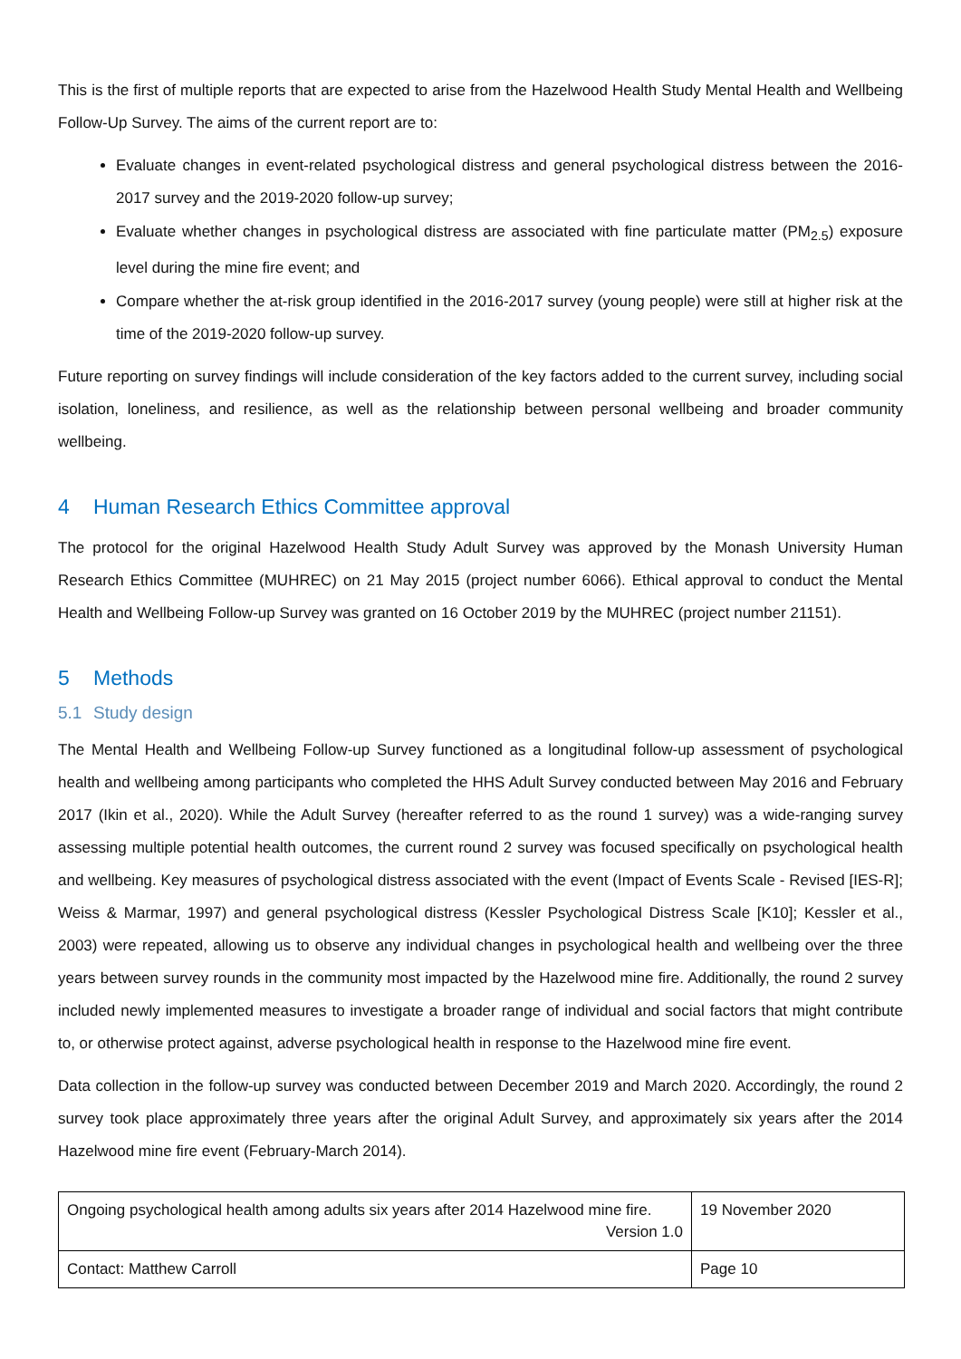This is the first of multiple reports that are expected to arise from the Hazelwood Health Study Mental Health and Wellbeing Follow-Up Survey. The aims of the current report are to:
Evaluate changes in event-related psychological distress and general psychological distress between the 2016-2017 survey and the 2019-2020 follow-up survey;
Evaluate whether changes in psychological distress are associated with fine particulate matter (PM<sub>2.5</sub>) exposure level during the mine fire event; and
Compare whether the at-risk group identified in the 2016-2017 survey (young people) were still at higher risk at the time of the 2019-2020 follow-up survey.
Future reporting on survey findings will include consideration of the key factors added to the current survey, including social isolation, loneliness, and resilience, as well as the relationship between personal wellbeing and broader community wellbeing.
4 Human Research Ethics Committee approval
The protocol for the original Hazelwood Health Study Adult Survey was approved by the Monash University Human Research Ethics Committee (MUHREC) on 21 May 2015 (project number 6066). Ethical approval to conduct the Mental Health and Wellbeing Follow-up Survey was granted on 16 October 2019 by the MUHREC (project number 21151).
5 Methods
5.1 Study design
The Mental Health and Wellbeing Follow-up Survey functioned as a longitudinal follow-up assessment of psychological health and wellbeing among participants who completed the HHS Adult Survey conducted between May 2016 and February 2017 (Ikin et al., 2020). While the Adult Survey (hereafter referred to as the round 1 survey) was a wide-ranging survey assessing multiple potential health outcomes, the current round 2 survey was focused specifically on psychological health and wellbeing. Key measures of psychological distress associated with the event (Impact of Events Scale - Revised [IES-R]; Weiss & Marmar, 1997) and general psychological distress (Kessler Psychological Distress Scale [K10]; Kessler et al., 2003) were repeated, allowing us to observe any individual changes in psychological health and wellbeing over the three years between survey rounds in the community most impacted by the Hazelwood mine fire. Additionally, the round 2 survey included newly implemented measures to investigate a broader range of individual and social factors that might contribute to, or otherwise protect against, adverse psychological health in response to the Hazelwood mine fire event.
Data collection in the follow-up survey was conducted between December 2019 and March 2020. Accordingly, the round 2 survey took place approximately three years after the original Adult Survey, and approximately six years after the 2014 Hazelwood mine fire event (February-March 2014).
| Ongoing psychological health among adults six years after 2014 Hazelwood mine fire. Version 1.0 | 19 November 2020 |
| Contact: Matthew Carroll | Page 10 |